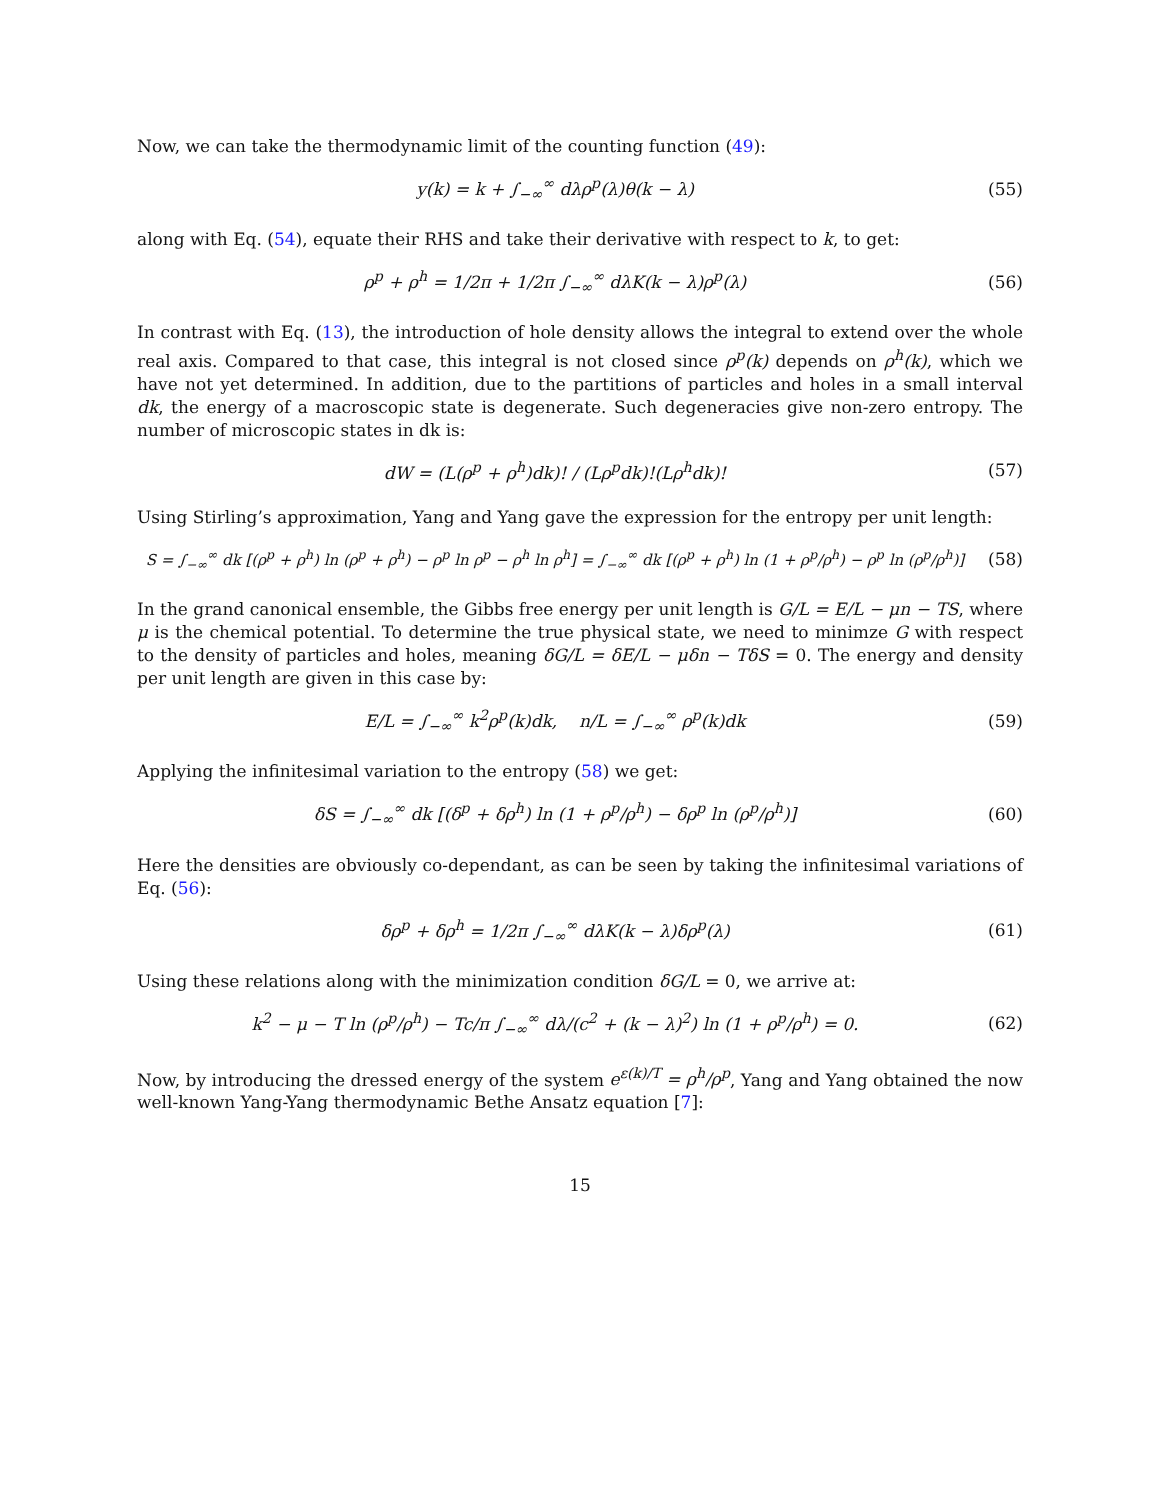Now, we can take the thermodynamic limit of the counting function (49):
y(k) = k + ∫<sub>−∞</sub><sup>∞</sup> dλρ<sup>p</sup>(λ)θ(k − λ)
(55)
along with Eq. (54), equate their RHS and take their derivative with respect to k, to get:
ρ<sup>p</sup> + ρ<sup>h</sup> = 1/2π + 1/2π ∫<sub>−∞</sub><sup>∞</sup> dλK(k − λ)ρ<sup>p</sup>(λ)
(56)
In contrast with Eq. (13), the introduction of hole density allows the integral to extend over the whole real axis. Compared to that case, this integral is not closed since ρ<sup>p</sup>(k) depends on ρ<sup>h</sup>(k), which we have not yet determined. In addition, due to the partitions of particles and holes in a small interval dk, the energy of a macroscopic state is degenerate. Such degeneracies give non-zero entropy. The number of microscopic states in dk is:
dW = (L(ρ<sup>p</sup> + ρ<sup>h</sup>)dk)! / (Lρ<sup>p</sup>dk)!(Lρ<sup>h</sup>dk)!
(57)
Using Stirling’s approximation, Yang and Yang gave the expression for the entropy per unit length:
S = ∫<sub>−∞</sub><sup>∞</sup> dk [(ρ<sup>p</sup> + ρ<sup>h</sup>) ln (ρ<sup>p</sup> + ρ<sup>h</sup>) − ρ<sup>p</sup> ln ρ<sup>p</sup> − ρ<sup>h</sup> ln ρ<sup>h</sup>] = ∫<sub>−∞</sub><sup>∞</sup> dk [(ρ<sup>p</sup> + ρ<sup>h</sup>) ln (1 + ρ<sup>p</sup>/ρ<sup>h</sup>) − ρ<sup>p</sup> ln (ρ<sup>p</sup>/ρ<sup>h</sup>)]
(58)
In the grand canonical ensemble, the Gibbs free energy per unit length is G/L = E/L − μn − TS, where μ is the chemical potential. To determine the true physical state, we need to minimze G with respect to the density of particles and holes, meaning δG/L = δE/L − μδn − TδS = 0. The energy and density per unit length are given in this case by:
E/L = ∫<sub>−∞</sub><sup>∞</sup> k<sup>2</sup>ρ<sup>p</sup>(k)dk, n/L = ∫<sub>−∞</sub><sup>∞</sup> ρ<sup>p</sup>(k)dk
(59)
Applying the infinitesimal variation to the entropy (58) we get:
δS = ∫<sub>−∞</sub><sup>∞</sup> dk [(δ<sup>p</sup> + δρ<sup>h</sup>) ln (1 + ρ<sup>p</sup>/ρ<sup>h</sup>) − δρ<sup>p</sup> ln (ρ<sup>p</sup>/ρ<sup>h</sup>)]
(60)
Here the densities are obviously co-dependant, as can be seen by taking the infinitesimal variations of Eq. (56):
δρ<sup>p</sup> + δρ<sup>h</sup> = 1/2π ∫<sub>−∞</sub><sup>∞</sup> dλK(k − λ)δρ<sup>p</sup>(λ)
(61)
Using these relations along with the minimization condition δG/L = 0, we arrive at:
k<sup>2</sup> − μ − T ln (ρ<sup>p</sup>/ρ<sup>h</sup>) − Tc/π ∫<sub>−∞</sub><sup>∞</sup> dλ/(c<sup>2</sup> + (k − λ)<sup>2</sup>) ln (1 + ρ<sup>p</sup>/ρ<sup>h</sup>) = 0.
(62)
Now, by introducing the dressed energy of the system e<sup>ε(k)/T</sup> = ρ<sup>h</sup>/ρ<sup>p</sup>, Yang and Yang obtained the now well-known Yang-Yang thermodynamic Bethe Ansatz equation [7]:
15